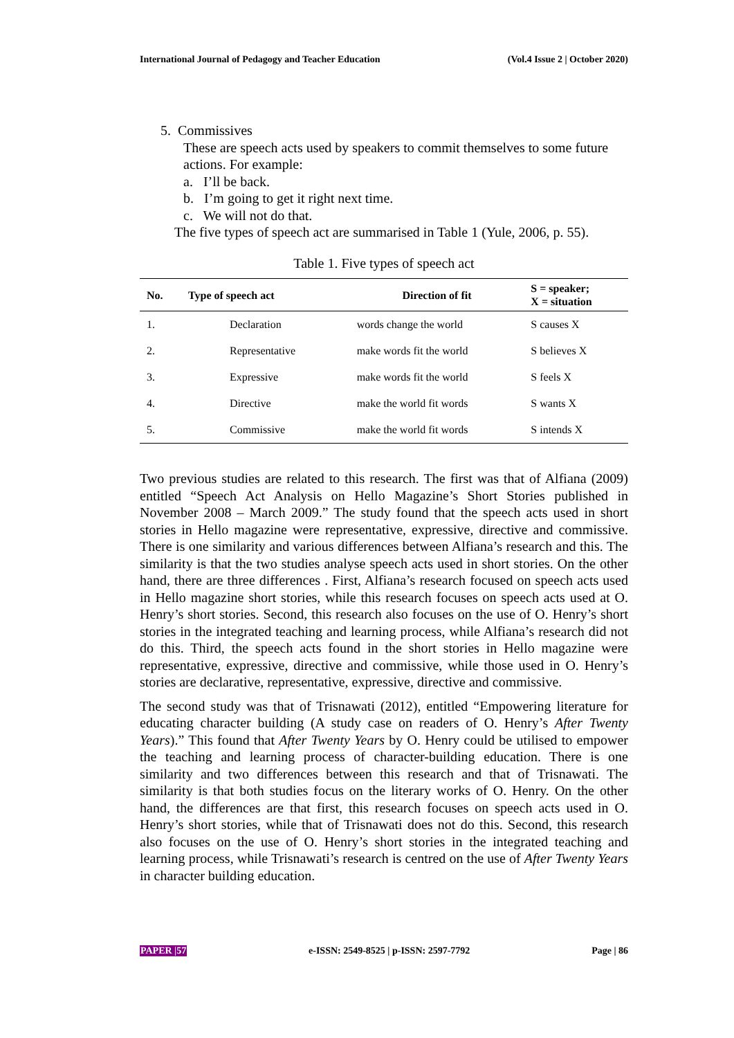International Journal of Pedagogy and Teacher Education (Vol.4 Issue 2 | October 2020)
5. Commissives
These are speech acts used by speakers to commit themselves to some future actions. For example:
a. I’ll be back.
b. I’m going to get it right next time.
c. We will not do that.
The five types of speech act are summarised in Table 1 (Yule, 2006, p. 55).
Table 1. Five types of speech act
| No. | Type of speech act | Direction of fit | S = speaker; X = situation |
| --- | --- | --- | --- |
| 1. | Declaration | words change the world | S causes X |
| 2. | Representative | make words fit the world | S believes X |
| 3. | Expressive | make words fit the world | S feels X |
| 4. | Directive | make the world fit words | S wants X |
| 5. | Commissive | make the world fit words | S intends X |
Two previous studies are related to this research. The first was that of Alfiana (2009) entitled “Speech Act Analysis on Hello Magazine’s Short Stories published in November 2008 – March 2009.” The study found that the speech acts used in short stories in Hello magazine were representative, expressive, directive and commissive. There is one similarity and various differences between Alfiana’s research and this. The similarity is that the two studies analyse speech acts used in short stories. On the other hand, there are three differences . First, Alfiana’s research focused on speech acts used in Hello magazine short stories, while this research focuses on speech acts used at O. Henry’s short stories. Second, this research also focuses on the use of O. Henry’s short stories in the integrated teaching and learning process, while Alfiana’s research did not do this. Third, the speech acts found in the short stories in Hello magazine were representative, expressive, directive and commissive, while those used in O. Henry’s stories are declarative, representative, expressive, directive and commissive.
The second study was that of Trisnawati (2012), entitled “Empowering literature for educating character building (A study case on readers of O. Henry’s After Twenty Years).” This found that After Twenty Years by O. Henry could be utilised to empower the teaching and learning process of character-building education. There is one similarity and two differences between this research and that of Trisnawati. The similarity is that both studies focus on the literary works of O. Henry. On the other hand, the differences are that first, this research focuses on speech acts used in O. Henry’s short stories, while that of Trisnawati does not do this. Second, this research also focuses on the use of O. Henry’s short stories in the integrated teaching and learning process, while Trisnawati’s research is centred on the use of After Twenty Years in character building education.
PAPER |57 e-ISSN: 2549-8525 | p-ISSN: 2597-7792 Page | 86